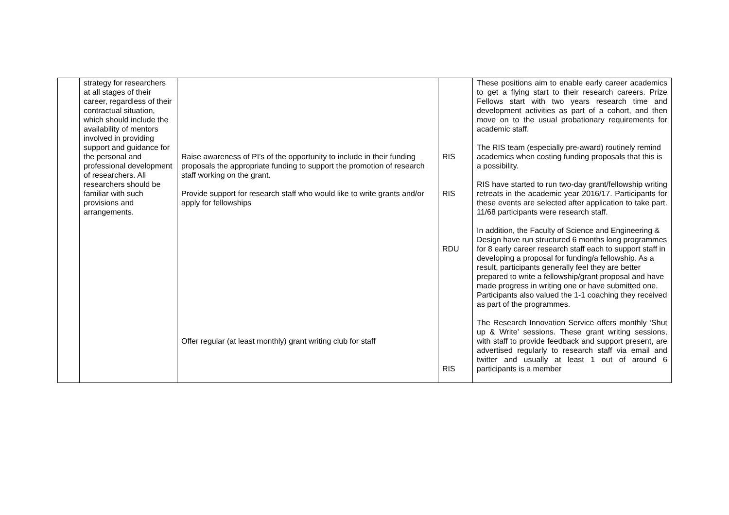| | strategy for researchers at all stages of their career, regardless of their contractual situation, which should include the availability of mentors involved in providing support and guidance for the personal and professional development of researchers. All researchers should be familiar with such provisions and arrangements. | Raise awareness of PI’s of the opportunity to include in their funding proposals the appropriate funding to support the promotion of research staff working on the grant. Provide support for research staff who would like to write grants and/or apply for fellowships Offer regular (at least monthly) grant writing club for staff | RIS RIS RDU RIS | These positions aim to enable early career academics to get a flying start to their research careers. Prize Fellows start with two years research time and development activities as part of a cohort, and then move on to the usual probationary requirements for academic staff. The RIS team (especially pre-award) routinely remind academics when costing funding proposals that this is a possibility. RIS have started to run two-day grant/fellowship writing retreats in the academic year 2016/17. Participants for these events are selected after application to take part. 11/68 participants were research staff. In addition, the Faculty of Science and Engineering & Design have run structured 6 months long programmes for 8 early career research staff each to support staff in developing a proposal for funding/a fellowship. As a result, participants generally feel they are better prepared to write a fellowship/grant proposal and have made progress in writing one or have submitted one. Participants also valued the 1-1 coaching they received as part of the programmes. The Research Innovation Service offers monthly ‘Shut up & Write’ sessions. These grant writing sessions, with staff to provide feedback and support present, are advertised regularly to research staff via email and twitter and usually at least 1 out of around 6 participants is a member |